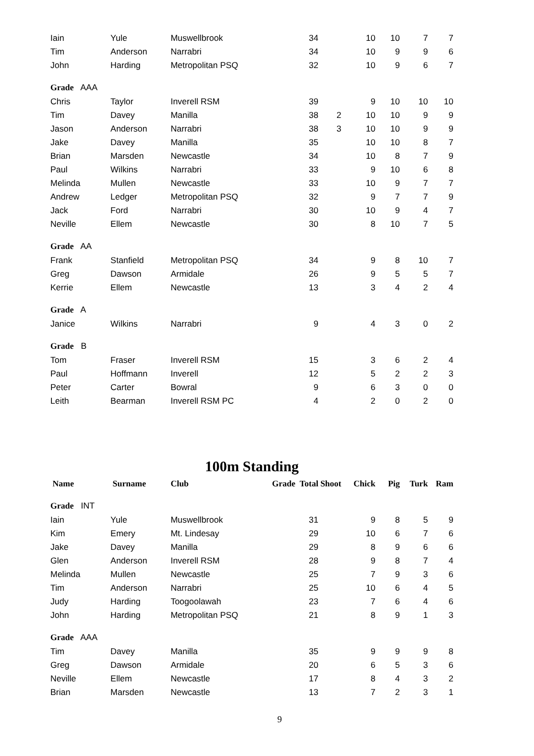| Iain | Yule | Muswellbrook | 34 | | 10 | 10 | 7 | 7 |
| Tim | Anderson | Narrabri | 34 | | 10 | 9 | 9 | 6 |
| John | Harding | Metropolitan PSQ | 32 | | 10 | 9 | 6 | 7 |
| Grade AAA | | | | | | | | |
| Chris | Taylor | Inverell RSM | 39 | | 9 | 10 | 10 | 10 |
| Tim | Davey | Manilla | 38 | 2 | 10 | 10 | 9 | 9 |
| Jason | Anderson | Narrabri | 38 | 3 | 10 | 10 | 9 | 9 |
| Jake | Davey | Manilla | 35 | | 10 | 10 | 8 | 7 |
| Brian | Marsden | Newcastle | 34 | | 10 | 8 | 7 | 9 |
| Paul | Wilkins | Narrabri | 33 | | 9 | 10 | 6 | 8 |
| Melinda | Mullen | Newcastle | 33 | | 10 | 9 | 7 | 7 |
| Andrew | Ledger | Metropolitan PSQ | 32 | | 9 | 7 | 7 | 9 |
| Jack | Ford | Narrabri | 30 | | 10 | 9 | 4 | 7 |
| Neville | Ellem | Newcastle | 30 | | 8 | 10 | 7 | 5 |
| Grade AA | | | | | | | | |
| Frank | Stanfield | Metropolitan PSQ | 34 | | 9 | 8 | 10 | 7 |
| Greg | Dawson | Armidale | 26 | | 9 | 5 | 5 | 7 |
| Kerrie | Ellem | Newcastle | 13 | | 3 | 4 | 2 | 4 |
| Grade A | | | | | | | | |
| Janice | Wilkins | Narrabri | 9 | | 4 | 3 | 0 | 2 |
| Grade B | | | | | | | | |
| Tom | Fraser | Inverell RSM | 15 | | 3 | 6 | 2 | 4 |
| Paul | Hoffmann | Inverell | 12 | | 5 | 2 | 2 | 3 |
| Peter | Carter | Bowral | 9 | | 6 | 3 | 0 | 0 |
| Leith | Bearman | Inverell RSM PC | 4 | | 2 | 0 | 2 | 0 |
100m Standing
| Name | Surname | Club | Grade Total | Shoot | Chick | Pig | Turk | Ram |
| --- | --- | --- | --- | --- | --- | --- | --- | --- |
| Grade INT | | | | | | | | |
| Iain | Yule | Muswellbrook | 31 | | 9 | 8 | 5 | 9 |
| Kim | Emery | Mt. Lindesay | 29 | | 10 | 6 | 7 | 6 |
| Jake | Davey | Manilla | 29 | | 8 | 9 | 6 | 6 |
| Glen | Anderson | Inverell RSM | 28 | | 9 | 8 | 7 | 4 |
| Melinda | Mullen | Newcastle | 25 | | 7 | 9 | 3 | 6 |
| Tim | Anderson | Narrabri | 25 | | 10 | 6 | 4 | 5 |
| Judy | Harding | Toogoolawah | 23 | | 7 | 6 | 4 | 6 |
| John | Harding | Metropolitan PSQ | 21 | | 8 | 9 | 1 | 3 |
| Grade AAA | | | | | | | | |
| Tim | Davey | Manilla | 35 | | 9 | 9 | 9 | 8 |
| Greg | Dawson | Armidale | 20 | | 6 | 5 | 3 | 6 |
| Neville | Ellem | Newcastle | 17 | | 8 | 4 | 3 | 2 |
| Brian | Marsden | Newcastle | 13 | | 7 | 2 | 3 | 1 |
9